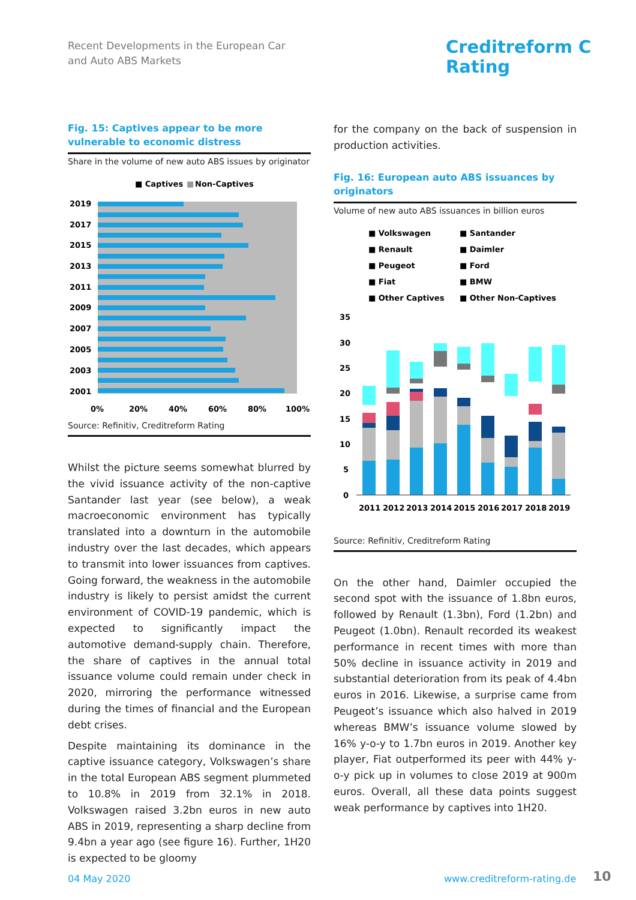Recent Developments in the European Car
and Auto ABS Markets
Creditreform C
Rating
Fig. 15: Captives appear to be more vulnerable to economic distress
Share in the volume of new auto ABS issues by originator
■ Captives
■
Non-Captives
2019
2017
2015
2013
2011
2009
2007
2005
2003
2001
0%
20%
40%
60%
80%
100%
Source: Refinitiv, Creditreform Rating
Whilst the picture seems somewhat blurred by the vivid issuance activity of the non-captive Santander last year (see below), a weak macroeconomic environment has typically translated into a downturn in the automobile industry over the last decades, which appears to transmit into lower issuances from captives. Going forward, the weakness in the automobile industry is likely to persist amidst the current environment of COVID-19 pandemic, which is expected to significantly impact the automotive demand-supply chain. Therefore, the share of captives in the annual total issuance volume could remain under check in 2020, mirroring the performance witnessed during the times of financial and the European debt crises.
Despite maintaining its dominance in the captive issuance category, Volkswagen’s share in the total European ABS segment plummeted to 10.8% in 2019 from 32.1% in 2018. Volkswagen raised 3.2bn euros in new auto ABS in 2019, representing a sharp decline from 9.4bn a year ago (see figure 16). Further, 1H20 is expected to be gloomy
for the company on the back of suspension in production activities.
Fig. 16: European auto ABS issuances by originators
Volume of new auto ABS issuances in billion euros
■ Volkswagen
■ Santander
■ Renault
■ Daimler
■ Peugeot
■ Ford
■ Fiat
■ BMW
■ Other Captives
■ Other Non-Captives
35
30
25
20
15
10
5
0
2011
2012
2013
2014
2015
2016
2017
2018
2019
Source: Refinitiv, Creditreform Rating
On the other hand, Daimler occupied the second spot with the issuance of 1.8bn euros, followed by Renault (1.3bn), Ford (1.2bn) and Peugeot (1.0bn). Renault recorded its weakest performance in recent times with more than 50% decline in issuance activity in 2019 and substantial deterioration from its peak of 4.4bn euros in 2016. Likewise, a surprise came from Peugeot’s issuance which also halved in 2019 whereas BMW’s issuance volume slowed by 16% y-o-y to 1.7bn euros in 2019. Another key player, Fiat outperformed its peer with 44% y-o-y pick up in volumes to close 2019 at 900m euros. Overall, all these data points suggest weak performance by captives into 1H20.
04 May 2020 www.creditreform-rating.de 10